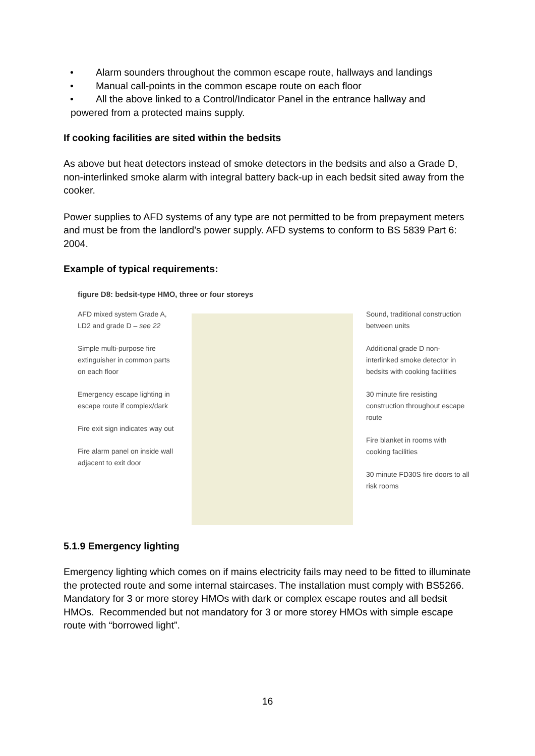• Alarm sounders throughout the common escape route, hallways and landings
• Manual call-points in the common escape route on each floor
• All the above linked to a Control/Indicator Panel in the entrance hallway and
powered from a protected mains supply.
If cooking facilities are sited within the bedsits
As above but heat detectors instead of smoke detectors in the bedsits and also a Grade D, non-interlinked smoke alarm with integral battery back-up in each bedsit sited away from the cooker.
Power supplies to AFD systems of any type are not permitted to be from prepayment meters and must be from the landlord’s power supply. AFD systems to conform to BS 5839 Part 6: 2004.
Example of typical requirements:
figure D8: bedsit-type HMO, three or four storeys
AFD mixed system Grade A, LD2 and grade D – see 22
Simple multi-purpose fire extinguisher in common parts on each floor
Emergency escape lighting in escape route if complex/dark
Fire exit sign indicates way out
Fire alarm panel on inside wall adjacent to exit door
Sound, traditional construction between units
Additional grade D non-interlinked smoke detector in bedsits with cooking facilities
30 minute fire resisting construction throughout escape route
Fire blanket in rooms with cooking facilities
30 minute FD30S fire doors to all risk rooms
5.1.9 Emergency lighting
Emergency lighting which comes on if mains electricity fails may need to be fitted to illuminate the protected route and some internal staircases. The installation must comply with BS5266. Mandatory for 3 or more storey HMOs with dark or complex escape routes and all bedsit HMOs. Recommended but not mandatory for 3 or more storey HMOs with simple escape route with “borrowed light”.
16